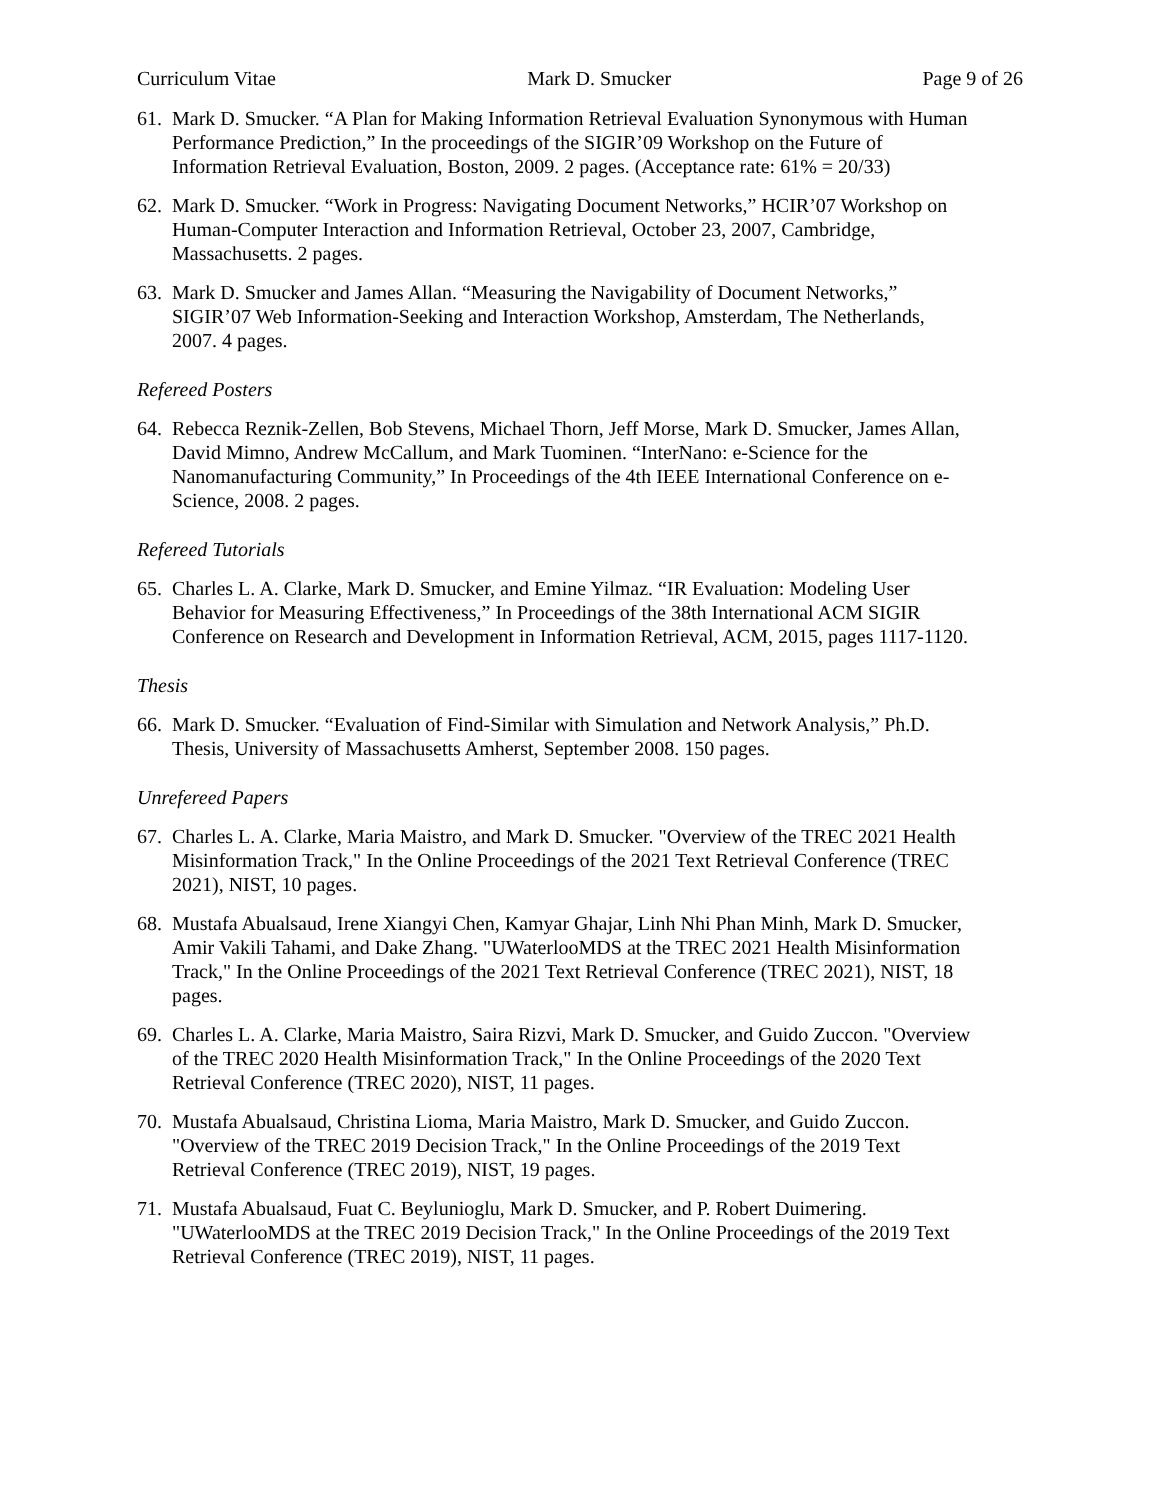Curriculum Vitae Mark D. Smucker Page 9 of 26
61. Mark D. Smucker. “A Plan for Making Information Retrieval Evaluation Synonymous with Human Performance Prediction,” In the proceedings of the SIGIR’09 Workshop on the Future of Information Retrieval Evaluation, Boston, 2009. 2 pages. (Acceptance rate: 61% = 20/33)
62. Mark D. Smucker. “Work in Progress: Navigating Document Networks,” HCIR’07 Workshop on Human-Computer Interaction and Information Retrieval, October 23, 2007, Cambridge, Massachusetts. 2 pages.
63. Mark D. Smucker and James Allan. “Measuring the Navigability of Document Networks,” SIGIR’07 Web Information-Seeking and Interaction Workshop, Amsterdam, The Netherlands, 2007. 4 pages.
Refereed Posters
64. Rebecca Reznik-Zellen, Bob Stevens, Michael Thorn, Jeff Morse, Mark D. Smucker, James Allan, David Mimno, Andrew McCallum, and Mark Tuominen. “InterNano: e-Science for the Nanomanufacturing Community,” In Proceedings of the 4th IEEE International Conference on e-Science, 2008. 2 pages.
Refereed Tutorials
65. Charles L. A. Clarke, Mark D. Smucker, and Emine Yilmaz. “IR Evaluation: Modeling User Behavior for Measuring Effectiveness,” In Proceedings of the 38th International ACM SIGIR Conference on Research and Development in Information Retrieval, ACM, 2015, pages 1117-1120.
Thesis
66. Mark D. Smucker. “Evaluation of Find-Similar with Simulation and Network Analysis,” Ph.D. Thesis, University of Massachusetts Amherst, September 2008. 150 pages.
Unrefereed Papers
67. Charles L. A. Clarke, Maria Maistro, and Mark D. Smucker. "Overview of the TREC 2021 Health Misinformation Track," In the Online Proceedings of the 2021 Text Retrieval Conference (TREC 2021), NIST, 10 pages.
68. Mustafa Abualsaud, Irene Xiangyi Chen, Kamyar Ghajar, Linh Nhi Phan Minh, Mark D. Smucker, Amir Vakili Tahami, and Dake Zhang. "UWaterlooMDS at the TREC 2021 Health Misinformation Track," In the Online Proceedings of the 2021 Text Retrieval Conference (TREC 2021), NIST, 18 pages.
69. Charles L. A. Clarke, Maria Maistro, Saira Rizvi, Mark D. Smucker, and Guido Zuccon. "Overview of the TREC 2020 Health Misinformation Track," In the Online Proceedings of the 2020 Text Retrieval Conference (TREC 2020), NIST, 11 pages.
70. Mustafa Abualsaud, Christina Lioma, Maria Maistro, Mark D. Smucker, and Guido Zuccon. "Overview of the TREC 2019 Decision Track," In the Online Proceedings of the 2019 Text Retrieval Conference (TREC 2019), NIST, 19 pages.
71. Mustafa Abualsaud, Fuat C. Beylunioglu, Mark D. Smucker, and P. Robert Duimering. "UWaterlooMDS at the TREC 2019 Decision Track," In the Online Proceedings of the 2019 Text Retrieval Conference (TREC 2019), NIST, 11 pages.